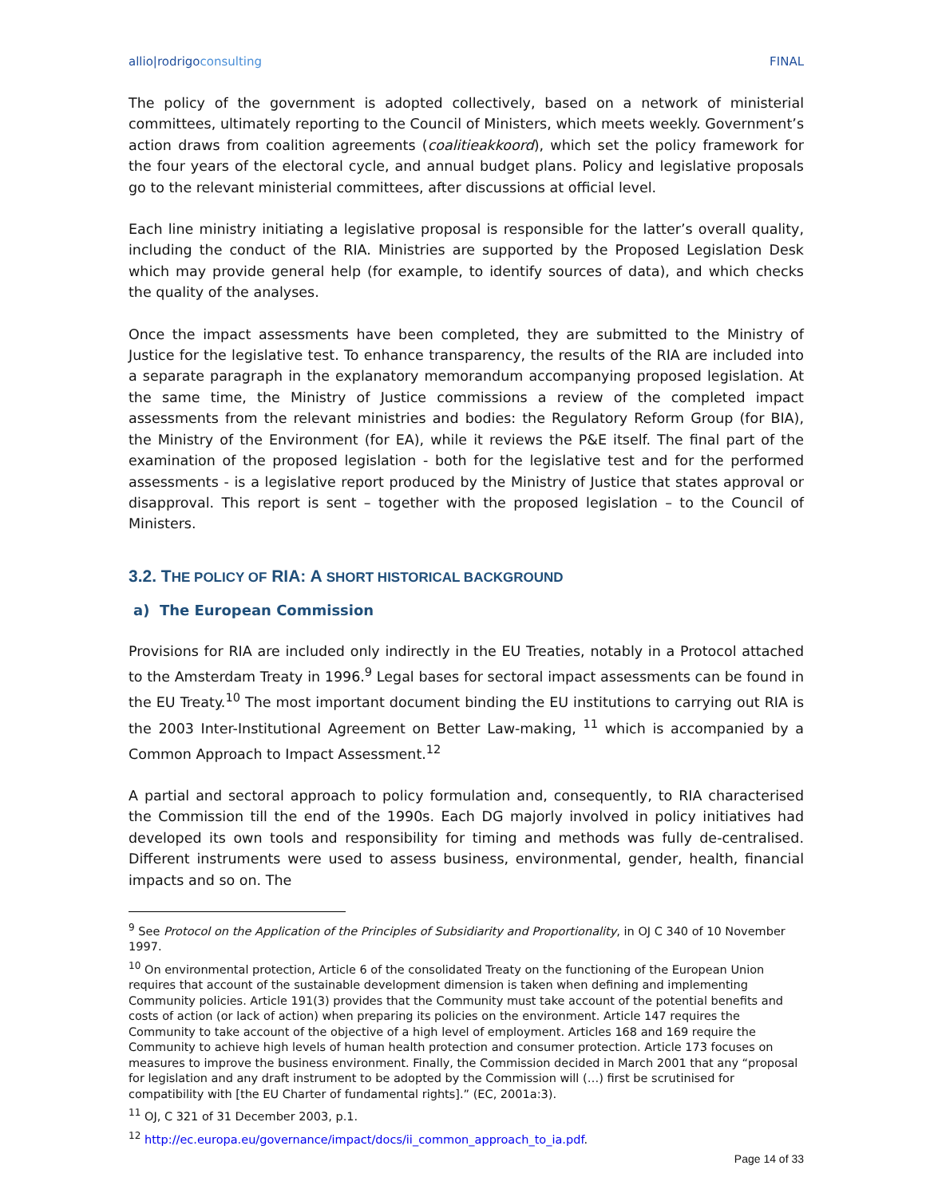allio|rodrigoconsulting FINAL
The policy of the government is adopted collectively, based on a network of ministerial committees, ultimately reporting to the Council of Ministers, which meets weekly. Government’s action draws from coalition agreements (coalitieakkoord), which set the policy framework for the four years of the electoral cycle, and annual budget plans. Policy and legislative proposals go to the relevant ministerial committees, after discussions at official level.
Each line ministry initiating a legislative proposal is responsible for the latter’s overall quality, including the conduct of the RIA. Ministries are supported by the Proposed Legislation Desk which may provide general help (for example, to identify sources of data), and which checks the quality of the analyses.
Once the impact assessments have been completed, they are submitted to the Ministry of Justice for the legislative test. To enhance transparency, the results of the RIA are included into a separate paragraph in the explanatory memorandum accompanying proposed legislation. At the same time, the Ministry of Justice commissions a review of the completed impact assessments from the relevant ministries and bodies: the Regulatory Reform Group (for BIA), the Ministry of the Environment (for EA), while it reviews the P&E itself. The final part of the examination of the proposed legislation - both for the legislative test and for the performed assessments - is a legislative report produced by the Ministry of Justice that states approval or disapproval. This report is sent – together with the proposed legislation – to the Council of Ministers.
3.2. THE POLICY OF RIA: A SHORT HISTORICAL BACKGROUND
a) The European Commission
Provisions for RIA are included only indirectly in the EU Treaties, notably in a Protocol attached to the Amsterdam Treaty in 1996.<sup>9</sup> Legal bases for sectoral impact assessments can be found in the EU Treaty.<sup>10</sup> The most important document binding the EU institutions to carrying out RIA is the 2003 Inter-Institutional Agreement on Better Law-making, <sup>11</sup> which is accompanied by a Common Approach to Impact Assessment.<sup>12</sup>
A partial and sectoral approach to policy formulation and, consequently, to RIA characterised the Commission till the end of the 1990s. Each DG majorly involved in policy initiatives had developed its own tools and responsibility for timing and methods was fully de-centralised. Different instruments were used to assess business, environmental, gender, health, financial impacts and so on. The
<sup>9</sup> See Protocol on the Application of the Principles of Subsidiarity and Proportionality, in OJ C 340 of 10 November 1997.
<sup>10</sup> On environmental protection, Article 6 of the consolidated Treaty on the functioning of the European Union requires that account of the sustainable development dimension is taken when defining and implementing Community policies. Article 191(3) provides that the Community must take account of the potential benefits and costs of action (or lack of action) when preparing its policies on the environment. Article 147 requires the Community to take account of the objective of a high level of employment. Articles 168 and 169 require the Community to achieve high levels of human health protection and consumer protection. Article 173 focuses on measures to improve the business environment. Finally, the Commission decided in March 2001 that any “proposal for legislation and any draft instrument to be adopted by the Commission will (…) first be scrutinised for compatibility with [the EU Charter of fundamental rights].” (EC, 2001a:3).
<sup>11</sup> OJ, C 321 of 31 December 2003, p.1.
<sup>12</sup> http://ec.europa.eu/governance/impact/docs/ii_common_approach_to_ia.pdf.
Page 14 of 33